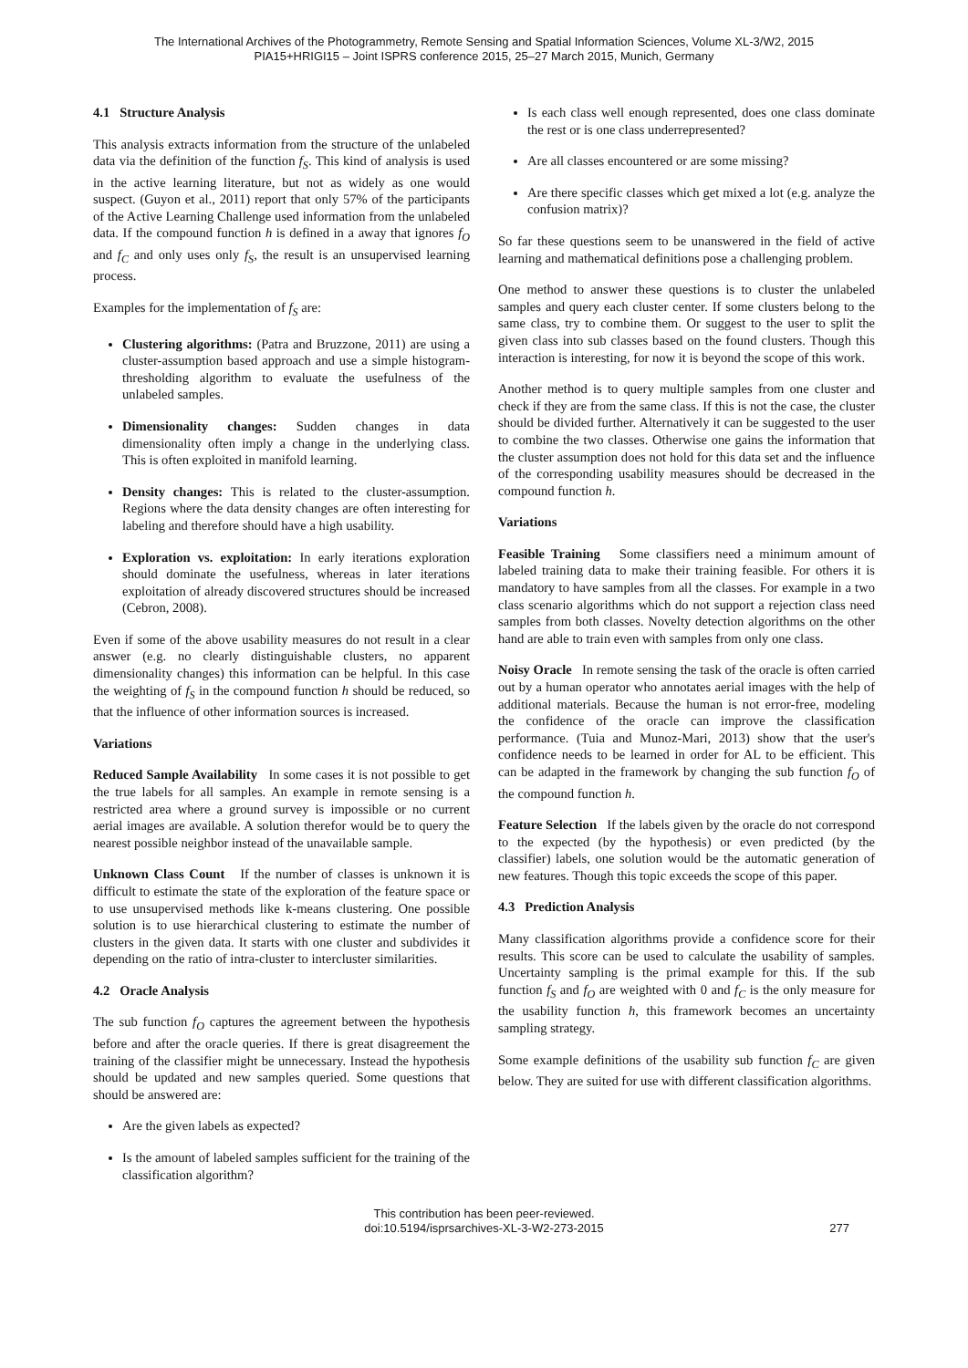The International Archives of the Photogrammetry, Remote Sensing and Spatial Information Sciences, Volume XL-3/W2, 2015
PIA15+HRIGI15 – Joint ISPRS conference 2015, 25–27 March 2015, Munich, Germany
4.1 Structure Analysis
This analysis extracts information from the structure of the unlabeled data via the definition of the function f<sub>S</sub>. This kind of analysis is used in the active learning literature, but not as widely as one would suspect. (Guyon et al., 2011) report that only 57% of the participants of the Active Learning Challenge used information from the unlabeled data. If the compound function h is defined in a away that ignores f<sub>O</sub> and f<sub>C</sub> and only uses only f<sub>S</sub>, the result is an unsupervised learning process.
Examples for the implementation of f<sub>S</sub> are:
Clustering algorithms: (Patra and Bruzzone, 2011) are using a cluster-assumption based approach and use a simple histogram-thresholding algorithm to evaluate the usefulness of the unlabeled samples.
Dimensionality changes: Sudden changes in data dimensionality often imply a change in the underlying class. This is often exploited in manifold learning.
Density changes: This is related to the cluster-assumption. Regions where the data density changes are often interesting for labeling and therefore should have a high usability.
Exploration vs. exploitation: In early iterations exploration should dominate the usefulness, whereas in later iterations exploitation of already discovered structures should be increased (Cebron, 2008).
Even if some of the above usability measures do not result in a clear answer (e.g. no clearly distinguishable clusters, no apparent dimensionality changes) this information can be helpful. In this case the weighting of f<sub>S</sub> in the compound function h should be reduced, so that the influence of other information sources is increased.
Variations
Reduced Sample Availability In some cases it is not possible to get the true labels for all samples. An example in remote sensing is a restricted area where a ground survey is impossible or no current aerial images are available. A solution therefor would be to query the nearest possible neighbor instead of the unavailable sample.
Unknown Class Count If the number of classes is unknown it is difficult to estimate the state of the exploration of the feature space or to use unsupervised methods like k-means clustering. One possible solution is to use hierarchical clustering to estimate the number of clusters in the given data. It starts with one cluster and subdivides it depending on the ratio of intra-cluster to intercluster similarities.
4.2 Oracle Analysis
The sub function f<sub>O</sub> captures the agreement between the hypothesis before and after the oracle queries. If there is great disagreement the training of the classifier might be unnecessary. Instead the hypothesis should be updated and new samples queried. Some questions that should be answered are:
Are the given labels as expected?
Is the amount of labeled samples sufficient for the training of the classification algorithm?
Is each class well enough represented, does one class dominate the rest or is one class underrepresented?
Are all classes encountered or are some missing?
Are there specific classes which get mixed a lot (e.g. analyze the confusion matrix)?
So far these questions seem to be unanswered in the field of active learning and mathematical definitions pose a challenging problem.
One method to answer these questions is to cluster the unlabeled samples and query each cluster center. If some clusters belong to the same class, try to combine them. Or suggest to the user to split the given class into sub classes based on the found clusters. Though this interaction is interesting, for now it is beyond the scope of this work.
Another method is to query multiple samples from one cluster and check if they are from the same class. If this is not the case, the cluster should be divided further. Alternatively it can be suggested to the user to combine the two classes. Otherwise one gains the information that the cluster assumption does not hold for this data set and the influence of the corresponding usability measures should be decreased in the compound function h.
Variations
Feasible Training Some classifiers need a minimum amount of labeled training data to make their training feasible. For others it is mandatory to have samples from all the classes. For example in a two class scenario algorithms which do not support a rejection class need samples from both classes. Novelty detection algorithms on the other hand are able to train even with samples from only one class.
Noisy Oracle In remote sensing the task of the oracle is often carried out by a human operator who annotates aerial images with the help of additional materials. Because the human is not error-free, modeling the confidence of the oracle can improve the classification performance. (Tuia and Munoz-Mari, 2013) show that the user's confidence needs to be learned in order for AL to be efficient. This can be adapted in the framework by changing the sub function f<sub>O</sub> of the compound function h.
Feature Selection If the labels given by the oracle do not correspond to the expected (by the hypothesis) or even predicted (by the classifier) labels, one solution would be the automatic generation of new features. Though this topic exceeds the scope of this paper.
4.3 Prediction Analysis
Many classification algorithms provide a confidence score for their results. This score can be used to calculate the usability of samples. Uncertainty sampling is the primal example for this. If the sub function f<sub>S</sub> and f<sub>O</sub> are weighted with 0 and f<sub>C</sub> is the only measure for the usability function h, this framework becomes an uncertainty sampling strategy.
Some example definitions of the usability sub function f<sub>C</sub> are given below. They are suited for use with different classification algorithms.
This contribution has been peer-reviewed.
doi:10.5194/isprsarchives-XL-3-W2-273-2015
277